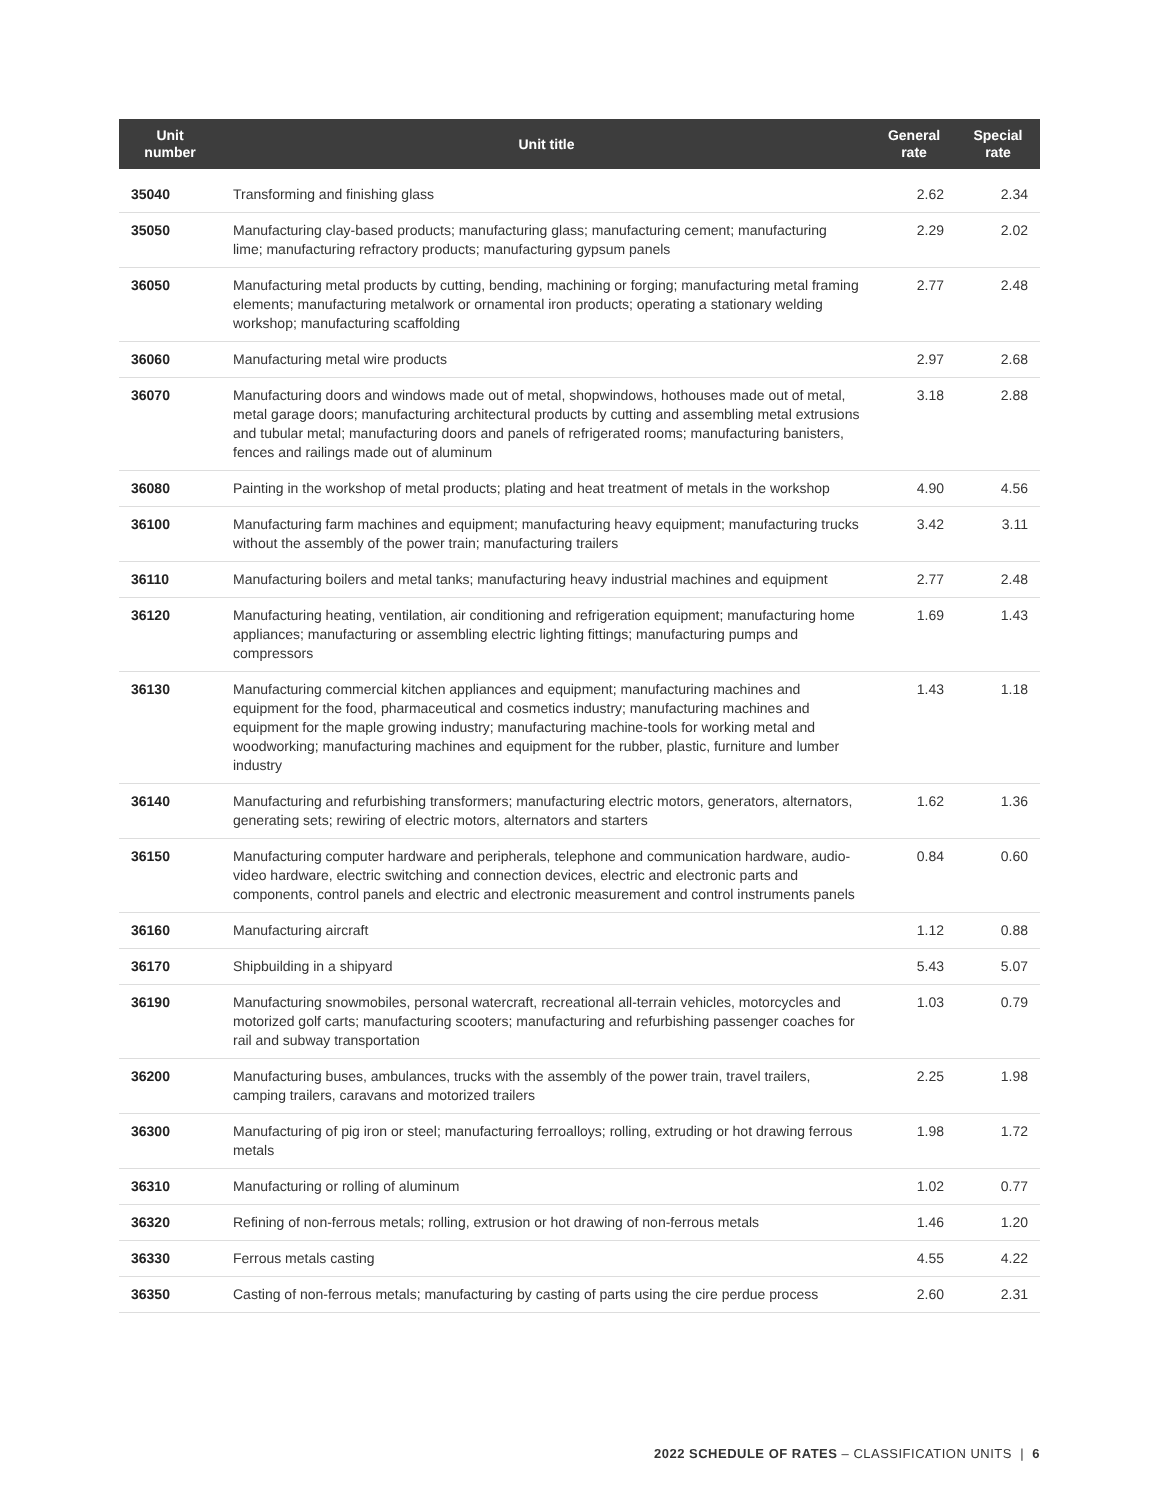| Unit number | Unit title | General rate | Special rate |
| --- | --- | --- | --- |
| 35040 | Transforming and finishing glass | 2.62 | 2.34 |
| 35050 | Manufacturing clay-based products; manufacturing glass; manufacturing cement; manufacturing lime; manufacturing refractory products; manufacturing gypsum panels | 2.29 | 2.02 |
| 36050 | Manufacturing metal products by cutting, bending, machining or forging; manufacturing metal framing elements; manufacturing metalwork or ornamental iron products; operating a stationary welding workshop; manufacturing scaffolding | 2.77 | 2.48 |
| 36060 | Manufacturing metal wire products | 2.97 | 2.68 |
| 36070 | Manufacturing doors and windows made out of metal, shopwindows, hothouses made out of metal, metal garage doors; manufacturing architectural products by cutting and assembling metal extrusions and tubular metal; manufacturing doors and panels of refrigerated rooms; manufacturing banisters, fences and railings made out of aluminum | 3.18 | 2.88 |
| 36080 | Painting in the workshop of metal products; plating and heat treatment of metals in the workshop | 4.90 | 4.56 |
| 36100 | Manufacturing farm machines and equipment; manufacturing heavy equipment; manufacturing trucks without the assembly of the power train; manufacturing trailers | 3.42 | 3.11 |
| 36110 | Manufacturing boilers and metal tanks; manufacturing heavy industrial machines and equipment | 2.77 | 2.48 |
| 36120 | Manufacturing heating, ventilation, air conditioning and refrigeration equipment; manufacturing home appliances; manufacturing or assembling electric lighting fittings; manufacturing pumps and compressors | 1.69 | 1.43 |
| 36130 | Manufacturing commercial kitchen appliances and equipment; manufacturing machines and equipment for the food, pharmaceutical and cosmetics industry; manufacturing machines and equipment for the maple growing industry; manufacturing machine-tools for working metal and woodworking; manufacturing machines and equipment for the rubber, plastic, furniture and lumber industry | 1.43 | 1.18 |
| 36140 | Manufacturing and refurbishing transformers; manufacturing electric motors, generators, alternators, generating sets; rewiring of electric motors, alternators and starters | 1.62 | 1.36 |
| 36150 | Manufacturing computer hardware and peripherals, telephone and communication hardware, audio-video hardware, electric switching and connection devices, electric and electronic parts and components, control panels and electric and electronic measurement and control instruments panels | 0.84 | 0.60 |
| 36160 | Manufacturing aircraft | 1.12 | 0.88 |
| 36170 | Shipbuilding in a shipyard | 5.43 | 5.07 |
| 36190 | Manufacturing snowmobiles, personal watercraft, recreational all-terrain vehicles, motorcycles and motorized golf carts; manufacturing scooters; manufacturing and refurbishing passenger coaches for rail and subway transportation | 1.03 | 0.79 |
| 36200 | Manufacturing buses, ambulances, trucks with the assembly of the power train, travel trailers, camping trailers, caravans and motorized trailers | 2.25 | 1.98 |
| 36300 | Manufacturing of pig iron or steel; manufacturing ferroalloys; rolling, extruding or hot drawing ferrous metals | 1.98 | 1.72 |
| 36310 | Manufacturing or rolling of aluminum | 1.02 | 0.77 |
| 36320 | Refining of non-ferrous metals; rolling, extrusion or hot drawing of non-ferrous metals | 1.46 | 1.20 |
| 36330 | Ferrous metals casting | 4.55 | 4.22 |
| 36350 | Casting of non-ferrous metals; manufacturing by casting of parts using the cire perdue process | 2.60 | 2.31 |
2022 SCHEDULE OF RATES – CLASSIFICATION UNITS | 6